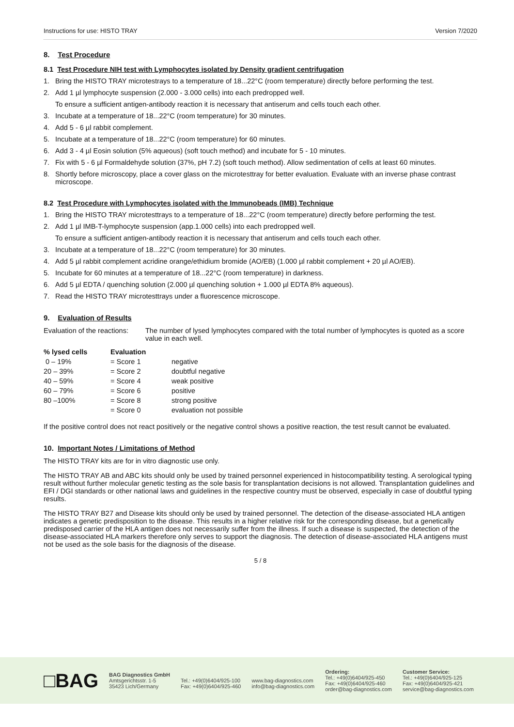Instructions for use: HISTO TRAY Version 7/2020
8. Test Procedure
8.1 Test Procedure NIH test with Lymphocytes isolated by Density gradient centrifugation
1. Bring the HISTO TRAY microtestrays to a temperature of 18...22°C (room temperature) directly before performing the test.
2. Add 1 µl lymphocyte suspension (2.000 - 3.000 cells) into each predropped well.
To ensure a sufficient antigen-antibody reaction it is necessary that antiserum and cells touch each other.
3. Incubate at a temperature of 18...22°C (room temperature) for 30 minutes.
4. Add 5 - 6 µl rabbit complement.
5. Incubate at a temperature of 18...22°C (room temperature) for 60 minutes.
6. Add 3 - 4 µl Eosin solution (5% aqueous) (soft touch method) and incubate for 5 - 10 minutes.
7. Fix with 5 - 6 µl Formaldehyde solution (37%, pH 7.2) (soft touch method). Allow sedimentation of cells at least 60 minutes.
8. Shortly before microscopy, place a cover glass on the microtesttray for better evaluation. Evaluate with an inverse phase contrast microscope.
8.2 Test Procedure with Lymphocytes isolated with the Immunobeads (IMB) Technique
1. Bring the HISTO TRAY microtesttrays to a temperature of 18...22°C (room temperature) directly before performing the test.
2. Add 1 µl IMB-T-lymphocyte suspension (app.1.000 cells) into each predropped well.
To ensure a sufficient antigen-antibody reaction it is necessary that antiserum and cells touch each other.
3. Incubate at a temperature of 18...22°C (room temperature) for 30 minutes.
4. Add 5 µl rabbit complement acridine orange/ethidium bromide (AO/EB) (1.000 µl rabbit complement + 20 µl AO/EB).
5. Incubate for 60 minutes at a temperature of 18...22°C (room temperature) in darkness.
6. Add 5 µl EDTA / quenching solution (2.000 µl quenching solution + 1.000 µl EDTA 8% aqueous).
7. Read the HISTO TRAY microtesttrays under a fluorescence microscope.
9. Evaluation of Results
Evaluation of the reactions: The number of lysed lymphocytes compared with the total number of lymphocytes is quoted as a score value in each well.
| % lysed cells | Evaluation | |
| --- | --- | --- |
| 0 – 19% | = Score 1 | negative |
| 20 – 39% | = Score 2 | doubtful negative |
| 40 – 59% | = Score 4 | weak positive |
| 60 – 79% | = Score 6 | positive |
| 80 –100% | = Score 8 | strong positive |
| | = Score 0 | evaluation not possible |
If the positive control does not react positively or the negative control shows a positive reaction, the test result cannot be evaluated.
10. Important Notes / Limitations of Method
The HISTO TRAY kits are for in vitro diagnostic use only.
The HISTO TRAY AB and ABC kits should only be used by trained personnel experienced in histocompatibility testing. A serological typing result without further molecular genetic testing as the sole basis for transplantation decisions is not allowed. Transplantation guidelines and EFI / DGI standards or other national laws and guidelines in the respective country must be observed, especially in case of doubtful typing results.
The HISTO TRAY B27 and Disease kits should only be used by trained personnel. The detection of the disease-associated HLA antigen indicates a genetic predisposition to the disease. This results in a higher relative risk for the corresponding disease, but a genetically predisposed carrier of the HLA antigen does not necessarily suffer from the illness. If such a disease is suspected, the detection of the disease-associated HLA markers therefore only serves to support the diagnosis. The detection of disease-associated HLA antigens must not be used as the sole basis for the diagnosis of the disease.
5 / 8
□BAG
BAG Diagnostics GmbH
Amtsgerichtsstr. 1-5
35423 Lich/Germany
Tel.: +49(0)6404/925-100
Fax: +49(0)6404/925-460
www.bag-diagnostics.com
info@bag-diagnostics.com
Ordering:
Tel.: +49(0)6404/925-450
Fax: +49(0)6404/925-460
order@bag-diagnostics.com
Customer Service:
Tel.: +49(0)6404/925-125
Fax: +49(0)6404/925-421
service@bag-diagnostics.com